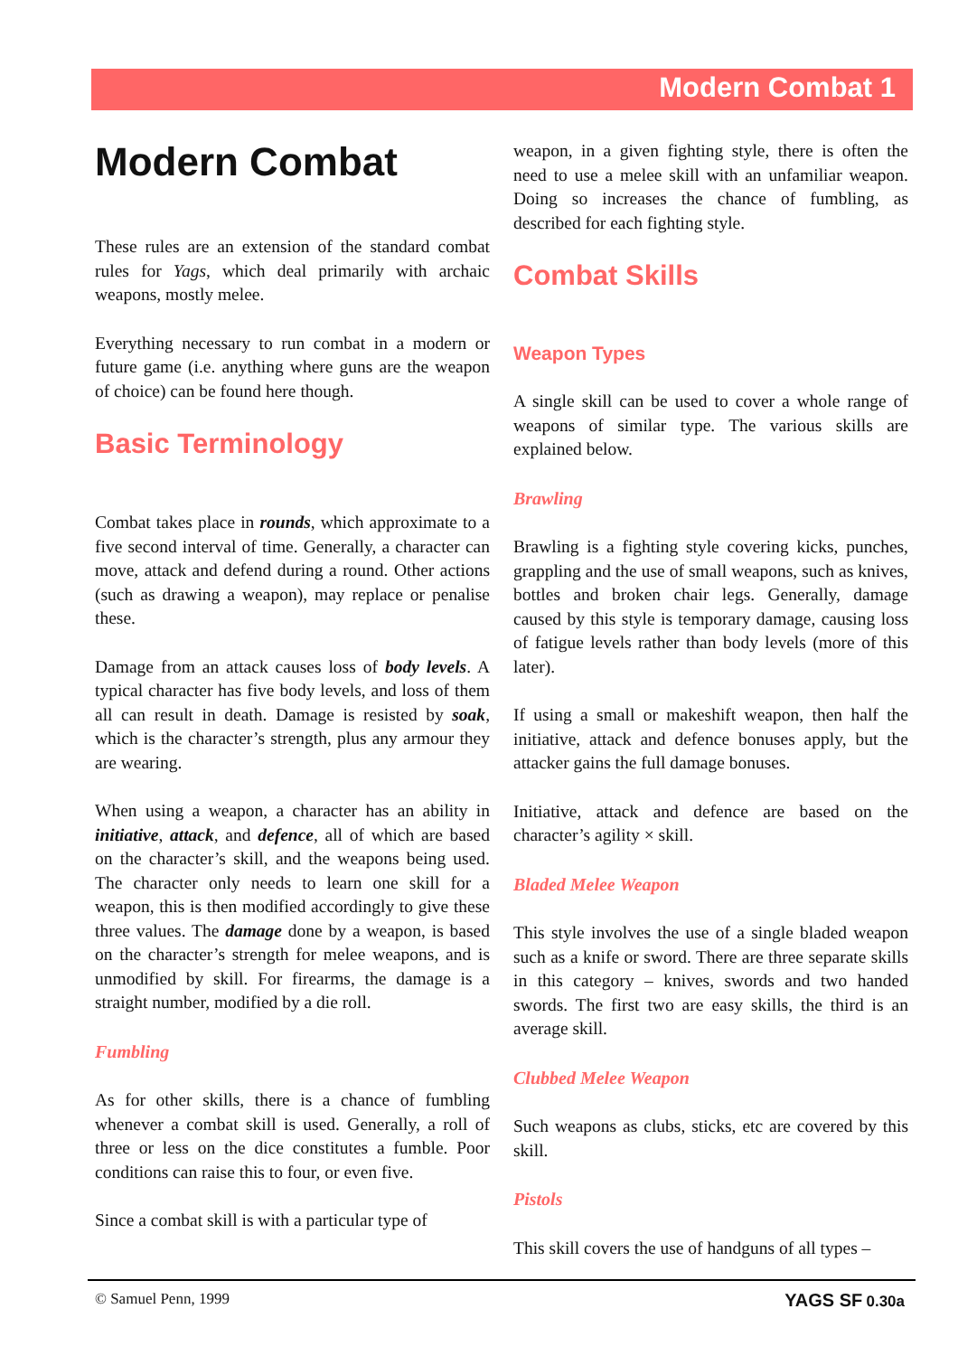Modern Combat 1
Modern Combat
These rules are an extension of the standard combat rules for Yags, which deal primarily with archaic weapons, mostly melee.
Everything necessary to run combat in a modern or future game (i.e. anything where guns are the weapon of choice) can be found here though.
Basic Terminology
Combat takes place in rounds, which approximate to a five second interval of time. Generally, a character can move, attack and defend during a round. Other actions (such as drawing a weapon), may replace or penalise these.
Damage from an attack causes loss of body levels. A typical character has five body levels, and loss of them all can result in death. Damage is resisted by soak, which is the character’s strength, plus any armour they are wearing.
When using a weapon, a character has an ability in initiative, attack, and defence, all of which are based on the character’s skill, and the weapons being used. The character only needs to learn one skill for a weapon, this is then modified accordingly to give these three values. The damage done by a weapon, is based on the character’s strength for melee weapons, and is unmodified by skill. For firearms, the damage is a straight number, modified by a die roll.
Fumbling
As for other skills, there is a chance of fumbling whenever a combat skill is used. Generally, a roll of three or less on the dice constitutes a fumble. Poor conditions can raise this to four, or even five.
Since a combat skill is with a particular type of
weapon, in a given fighting style, there is often the need to use a melee skill with an unfamiliar weapon. Doing so increases the chance of fumbling, as described for each fighting style.
Combat Skills
Weapon Types
A single skill can be used to cover a whole range of weapons of similar type. The various skills are explained below.
Brawling
Brawling is a fighting style covering kicks, punches, grappling and the use of small weapons, such as knives, bottles and broken chair legs. Generally, damage caused by this style is temporary damage, causing loss of fatigue levels rather than body levels (more of this later).
If using a small or makeshift weapon, then half the initiative, attack and defence bonuses apply, but the attacker gains the full damage bonuses.
Initiative, attack and defence are based on the character’s agility × skill.
Bladed Melee Weapon
This style involves the use of a single bladed weapon such as a knife or sword. There are three separate skills in this category – knives, swords and two handed swords. The first two are easy skills, the third is an average skill.
Clubbed Melee Weapon
Such weapons as clubs, sticks, etc are covered by this skill.
Pistols
This skill covers the use of handguns of all types –
© Samuel Penn, 1999 YAGS SF 0.30a